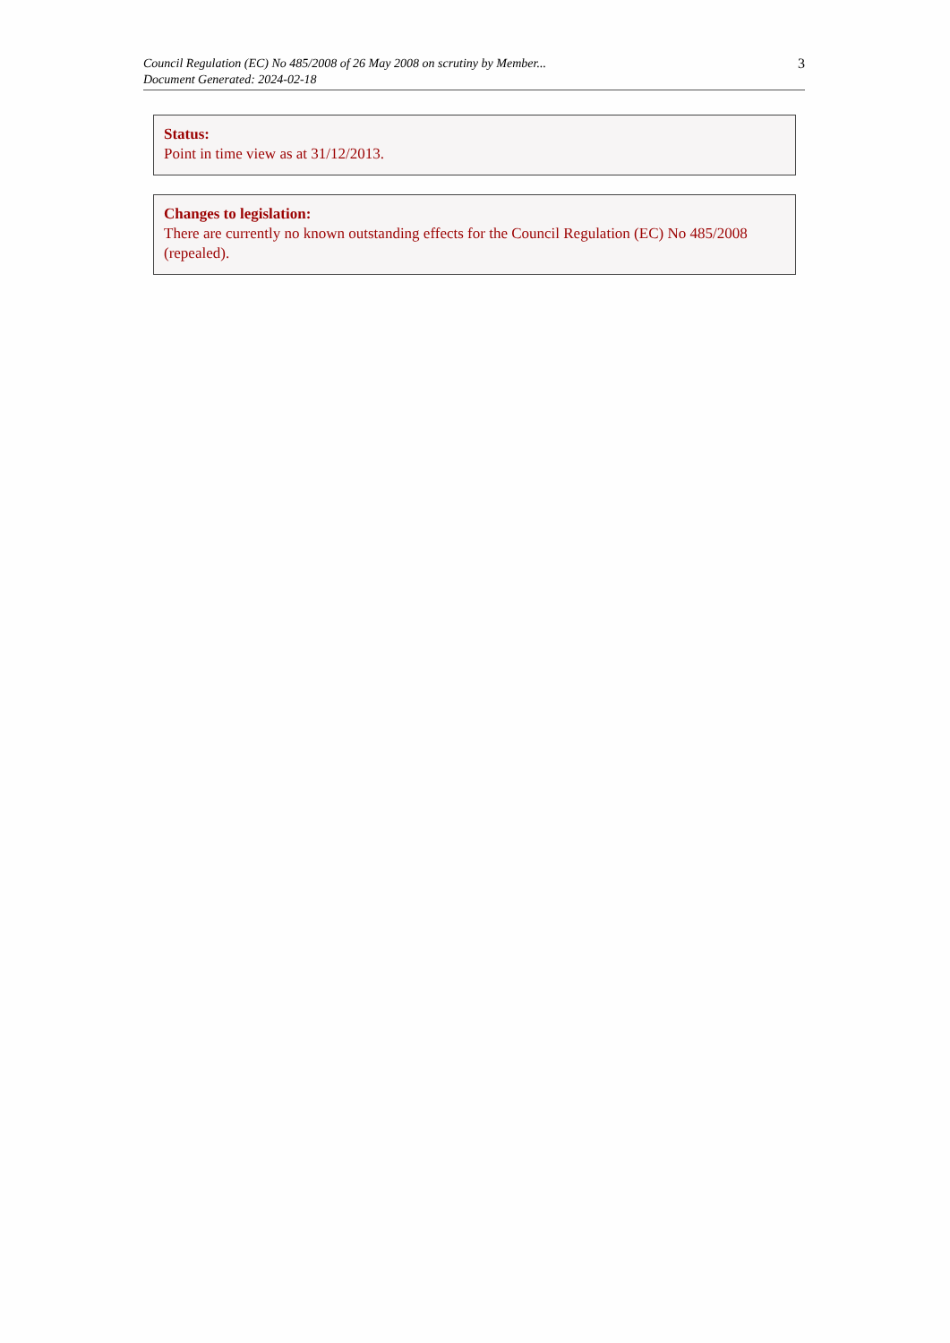Council Regulation (EC) No 485/2008 of 26 May 2008 on scrutiny by Member...
Document Generated: 2024-02-18
3
Status:
Point in time view as at 31/12/2013.
Changes to legislation:
There are currently no known outstanding effects for the Council Regulation (EC) No 485/2008 (repealed).